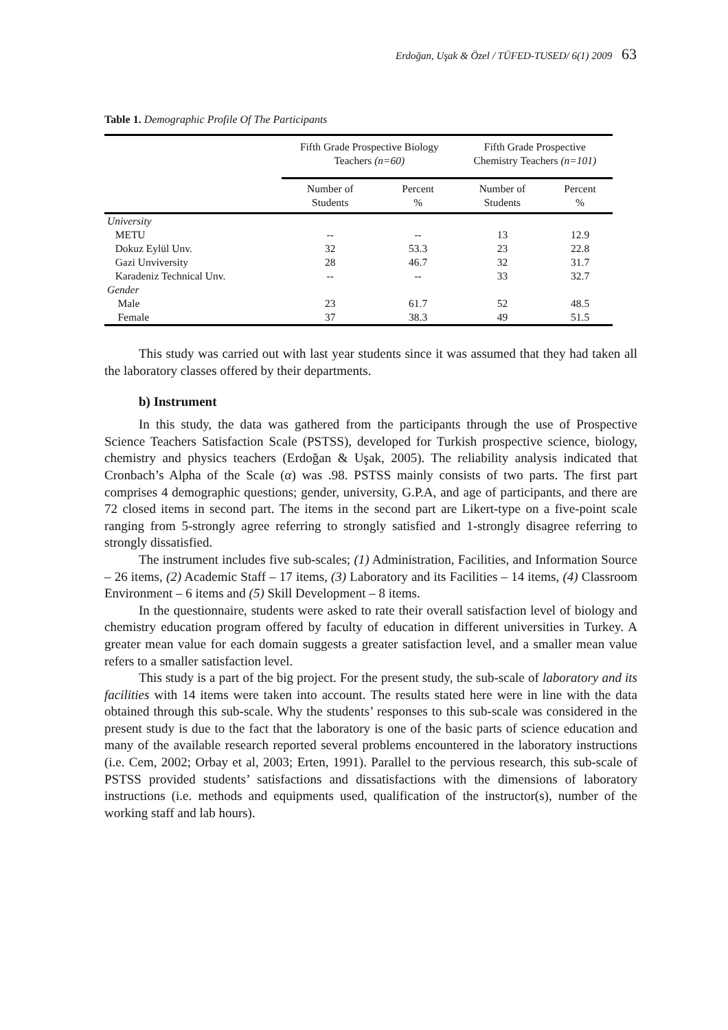Erdoğan, Uşak & Özel / TÜFED-TUSED/ 6(1) 2009 63
Table 1. Demographic Profile Of The Participants
| | Fifth Grade Prospective Biology Teachers (n=60) | | Fifth Grade Prospective Chemistry Teachers (n=101) | |
| --- | --- | --- | --- | --- |
| | Number of Students | Percent % | Number of Students | Percent % |
| University | | | | |
| METU | -- | -- | 13 | 12.9 |
| Dokuz Eylül Unv. | 32 | 53.3 | 23 | 22.8 |
| Gazi Unviversity | 28 | 46.7 | 32 | 31.7 |
| Karadeniz Technical Unv. | -- | -- | 33 | 32.7 |
| Gender | | | | |
| Male | 23 | 61.7 | 52 | 48.5 |
| Female | 37 | 38.3 | 49 | 51.5 |
This study was carried out with last year students since it was assumed that they had taken all the laboratory classes offered by their departments.
b) Instrument
In this study, the data was gathered from the participants through the use of Prospective Science Teachers Satisfaction Scale (PSTSS), developed for Turkish prospective science, biology, chemistry and physics teachers (Erdoğan & Uşak, 2005). The reliability analysis indicated that Cronbach’s Alpha of the Scale (α) was .98. PSTSS mainly consists of two parts. The first part comprises 4 demographic questions; gender, university, G.P.A, and age of participants, and there are 72 closed items in second part. The items in the second part are Likert-type on a five-point scale ranging from 5-strongly agree referring to strongly satisfied and 1-strongly disagree referring to strongly dissatisfied.
The instrument includes five sub-scales; (1) Administration, Facilities, and Information Source – 26 items, (2) Academic Staff – 17 items, (3) Laboratory and its Facilities – 14 items, (4) Classroom Environment – 6 items and (5) Skill Development – 8 items.
In the questionnaire, students were asked to rate their overall satisfaction level of biology and chemistry education program offered by faculty of education in different universities in Turkey. A greater mean value for each domain suggests a greater satisfaction level, and a smaller mean value refers to a smaller satisfaction level.
This study is a part of the big project. For the present study, the sub-scale of laboratory and its facilities with 14 items were taken into account. The results stated here were in line with the data obtained through this sub-scale. Why the students’ responses to this sub-scale was considered in the present study is due to the fact that the laboratory is one of the basic parts of science education and many of the available research reported several problems encountered in the laboratory instructions (i.e. Cem, 2002; Orbay et al, 2003; Erten, 1991). Parallel to the pervious research, this sub-scale of PSTSS provided students’ satisfactions and dissatisfactions with the dimensions of laboratory instructions (i.e. methods and equipments used, qualification of the instructor(s), number of the working staff and lab hours).